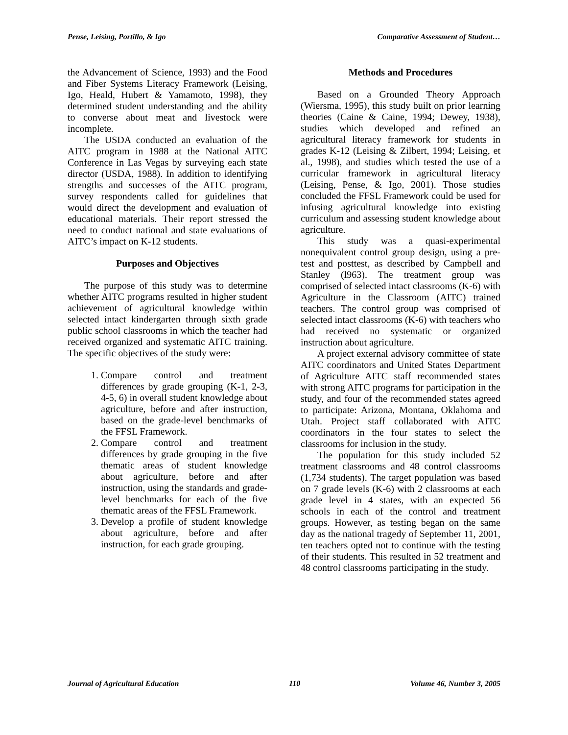Pense, Leising, Portillo, & Igo Comparative Assessment of Student…
the Advancement of Science, 1993) and the Food and Fiber Systems Literacy Framework (Leising, Igo, Heald, Hubert & Yamamoto, 1998), they determined student understanding and the ability to converse about meat and livestock were incomplete.
The USDA conducted an evaluation of the AITC program in 1988 at the National AITC Conference in Las Vegas by surveying each state director (USDA, 1988). In addition to identifying strengths and successes of the AITC program, survey respondents called for guidelines that would direct the development and evaluation of educational materials. Their report stressed the need to conduct national and state evaluations of AITC’s impact on K-12 students.
Purposes and Objectives
The purpose of this study was to determine whether AITC programs resulted in higher student achievement of agricultural knowledge within selected intact kindergarten through sixth grade public school classrooms in which the teacher had received organized and systematic AITC training. The specific objectives of the study were:
1. Compare control and treatment differences by grade grouping (K-1, 2-3, 4-5, 6) in overall student knowledge about agriculture, before and after instruction, based on the grade-level benchmarks of the FFSL Framework.
2. Compare control and treatment differences by grade grouping in the five thematic areas of student knowledge about agriculture, before and after instruction, using the standards and grade-level benchmarks for each of the five thematic areas of the FFSL Framework.
3. Develop a profile of student knowledge about agriculture, before and after instruction, for each grade grouping.
Methods and Procedures
Based on a Grounded Theory Approach (Wiersma, 1995), this study built on prior learning theories (Caine & Caine, 1994; Dewey, 1938), studies which developed and refined an agricultural literacy framework for students in grades K-12 (Leising & Zilbert, 1994; Leising, et al., 1998), and studies which tested the use of a curricular framework in agricultural literacy (Leising, Pense, & Igo, 2001). Those studies concluded the FFSL Framework could be used for infusing agricultural knowledge into existing curriculum and assessing student knowledge about agriculture.
This study was a quasi-experimental nonequivalent control group design, using a pre-test and posttest, as described by Campbell and Stanley (l963). The treatment group was comprised of selected intact classrooms (K-6) with Agriculture in the Classroom (AITC) trained teachers. The control group was comprised of selected intact classrooms (K-6) with teachers who had received no systematic or organized instruction about agriculture.
A project external advisory committee of state AITC coordinators and United States Department of Agriculture AITC staff recommended states with strong AITC programs for participation in the study, and four of the recommended states agreed to participate: Arizona, Montana, Oklahoma and Utah. Project staff collaborated with AITC coordinators in the four states to select the classrooms for inclusion in the study.
The population for this study included 52 treatment classrooms and 48 control classrooms (1,734 students). The target population was based on 7 grade levels (K-6) with 2 classrooms at each grade level in 4 states, with an expected 56 schools in each of the control and treatment groups. However, as testing began on the same day as the national tragedy of September 11, 2001, ten teachers opted not to continue with the testing of their students. This resulted in 52 treatment and 48 control classrooms participating in the study.
Journal of Agricultural Education 110 Volume 46, Number 3, 2005